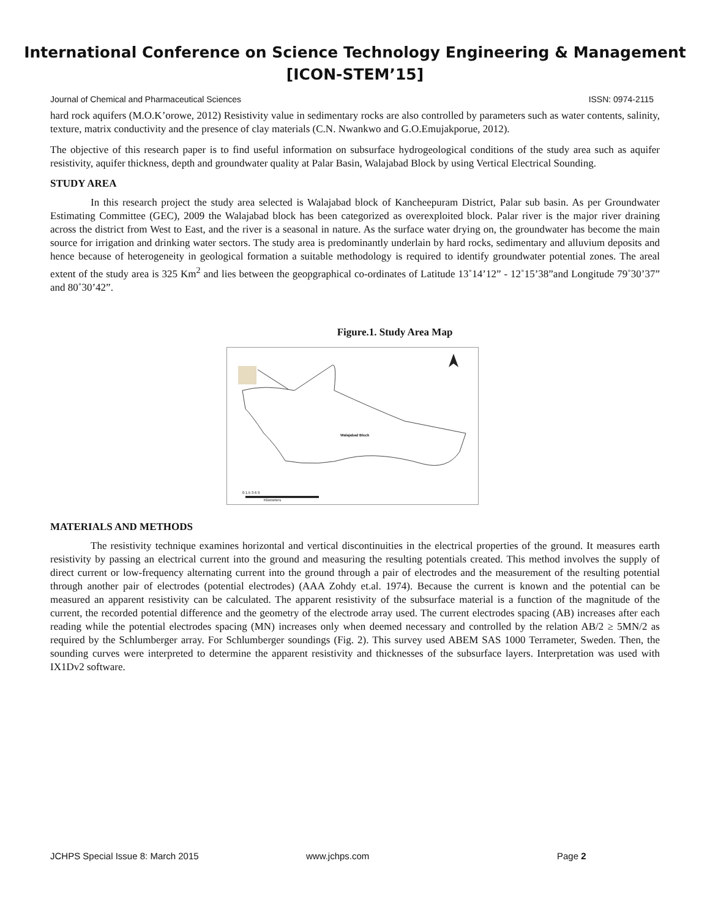International Conference on Science Technology Engineering & Management
[ICON-STEM’15]
Journal of Chemical and Pharmaceutical Sciences ISSN: 0974-2115
hard rock aquifers (M.O.K’orowe, 2012) Resistivity value in sedimentary rocks are also controlled by parameters such as water contents, salinity, texture, matrix conductivity and the presence of clay materials (C.N. Nwankwo and G.O.Emujakporue, 2012).
The objective of this research paper is to find useful information on subsurface hydrogeological conditions of the study area such as aquifer resistivity, aquifer thickness, depth and groundwater quality at Palar Basin, Walajabad Block by using Vertical Electrical Sounding.
STUDY AREA
In this research project the study area selected is Walajabad block of Kancheepuram District, Palar sub basin. As per Groundwater Estimating Committee (GEC), 2009 the Walajabad block has been categorized as overexploited block. Palar river is the major river draining across the district from West to East, and the river is a seasonal in nature. As the surface water drying on, the groundwater has become the main source for irrigation and drinking water sectors. The study area is predominantly underlain by hard rocks, sedimentary and alluvium deposits and hence because of heterogeneity in geological formation a suitable methodology is required to identify groundwater potential zones. The areal extent of the study area is 325 Km<sup>2</sup> and lies between the geopgraphical co-ordinates of Latitude 13˚14’12” - 12˚15’38”and Longitude 79˚30’37” and 80˚30’42”.
Figure.1. Study Area Map
Walajabad Block
0 1.5 3 6 9
Kilometers
MATERIALS AND METHODS
The resistivity technique examines horizontal and vertical discontinuities in the electrical properties of the ground. It measures earth resistivity by passing an electrical current into the ground and measuring the resulting potentials created. This method involves the supply of direct current or low-frequency alternating current into the ground through a pair of electrodes and the measurement of the resulting potential through another pair of electrodes (potential electrodes) (AAA Zohdy et.al. 1974). Because the current is known and the potential can be measured an apparent resistivity can be calculated. The apparent resistivity of the subsurface material is a function of the magnitude of the current, the recorded potential difference and the geometry of the electrode array used. The current electrodes spacing (AB) increases after each reading while the potential electrodes spacing (MN) increases only when deemed necessary and controlled by the relation AB/2 ≥ 5MN/2 as required by the Schlumberger array. For Schlumberger soundings (Fig. 2). This survey used ABEM SAS 1000 Terrameter, Sweden. Then, the sounding curves were interpreted to determine the apparent resistivity and thicknesses of the subsurface layers. Interpretation was used with IX1Dv2 software.
JCHPS Special Issue 8: March 2015 www.jchps.com Page 2